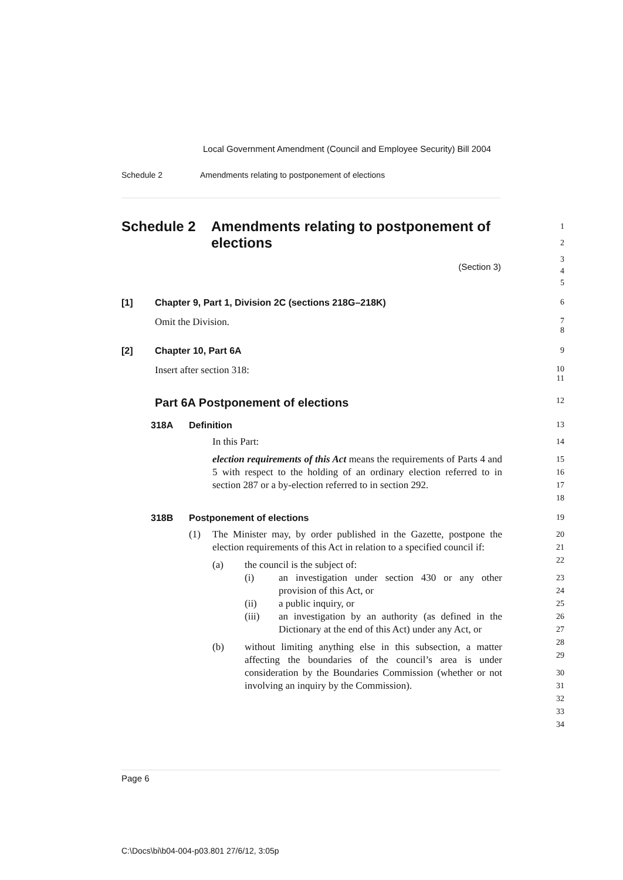Local Government Amendment (Council and Employee Security) Bill 2004
Schedule 2 Amendments relating to postponement of elections
Schedule 2 Amendments relating to postponement of elections
1
2
(Section 3)
3
4
5
[1] Chapter 9, Part 1, Division 2C (sections 218G–218K) 6
Omit the Division.
7
8
[2] Chapter 10, Part 6A 9
Insert after section 318:
10
11
Part 6A Postponement of elections
12
318A Definition 13
In this Part:
election requirements of this Act means the requirements of Parts 4 and 5 with respect to the holding of an ordinary election referred to in section 287 or a by-election referred to in section 292.
14
15
16
17
18
318B Postponement of elections 19
(1) The Minister may, by order published in the Gazette, postpone the election requirements of this Act in relation to a specified council if:
(a) the council is the subject of:
(i) an investigation under section 430 or any other provision of this Act, or
(ii) a public inquiry, or
(iii) an investigation by an authority (as defined in the Dictionary at the end of this Act) under any Act, or
(b) without limiting anything else in this subsection, a matter affecting the boundaries of the council’s area is under consideration by the Boundaries Commission (whether or not involving an inquiry by the Commission).
20
21
22
23
24
25
26
27
28
29
30
31
32
33
34
Page 6
C:\Docs\bi\b04-004-p03.801 27/6/12, 3:05p